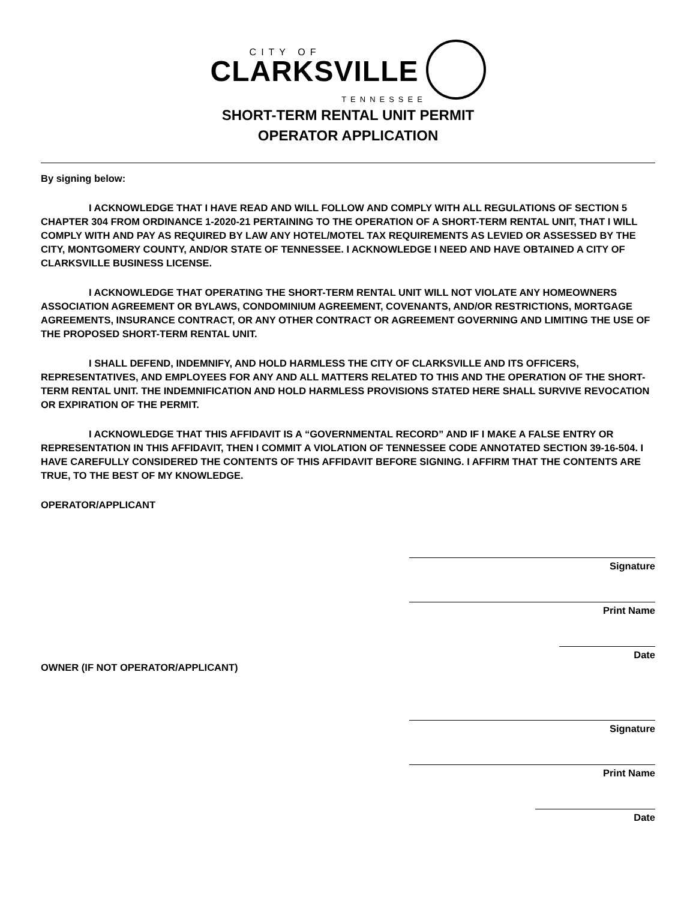CITY OF
CLARKSVILLE
TENNESSEE
SHORT-TERM RENTAL UNIT PERMIT
OPERATOR APPLICATION
By signing below:
I ACKNOWLEDGE THAT I HAVE READ AND WILL FOLLOW AND COMPLY WITH ALL REGULATIONS OF SECTION 5 CHAPTER 304 FROM ORDINANCE 1-2020-21 PERTAINING TO THE OPERATION OF A SHORT-TERM RENTAL UNIT, THAT I WILL COMPLY WITH AND PAY AS REQUIRED BY LAW ANY HOTEL/MOTEL TAX REQUIREMENTS AS LEVIED OR ASSESSED BY THE CITY, MONTGOMERY COUNTY, AND/OR STATE OF TENNESSEE. I ACKNOWLEDGE I NEED AND HAVE OBTAINED A CITY OF CLARKSVILLE BUSINESS LICENSE.
I ACKNOWLEDGE THAT OPERATING THE SHORT-TERM RENTAL UNIT WILL NOT VIOLATE ANY HOMEOWNERS ASSOCIATION AGREEMENT OR BYLAWS, CONDOMINIUM AGREEMENT, COVENANTS, AND/OR RESTRICTIONS, MORTGAGE AGREEMENTS, INSURANCE CONTRACT, OR ANY OTHER CONTRACT OR AGREEMENT GOVERNING AND LIMITING THE USE OF THE PROPOSED SHORT-TERM RENTAL UNIT.
I SHALL DEFEND, INDEMNIFY, AND HOLD HARMLESS THE CITY OF CLARKSVILLE AND ITS OFFICERS, REPRESENTATIVES, AND EMPLOYEES FOR ANY AND ALL MATTERS RELATED TO THIS AND THE OPERATION OF THE SHORT-TERM RENTAL UNIT. THE INDEMNIFICATION AND HOLD HARMLESS PROVISIONS STATED HERE SHALL SURVIVE REVOCATION OR EXPIRATION OF THE PERMIT.
I ACKNOWLEDGE THAT THIS AFFIDAVIT IS A “GOVERNMENTAL RECORD” AND IF I MAKE A FALSE ENTRY OR REPRESENTATION IN THIS AFFIDAVIT, THEN I COMMIT A VIOLATION OF TENNESSEE CODE ANNOTATED SECTION 39-16-504. I HAVE CAREFULLY CONSIDERED THE CONTENTS OF THIS AFFIDAVIT BEFORE SIGNING. I AFFIRM THAT THE CONTENTS ARE TRUE, TO THE BEST OF MY KNOWLEDGE.
OPERATOR/APPLICANT
Signature
Print Name
Date
OWNER (IF NOT OPERATOR/APPLICANT)
Signature
Print Name
Date